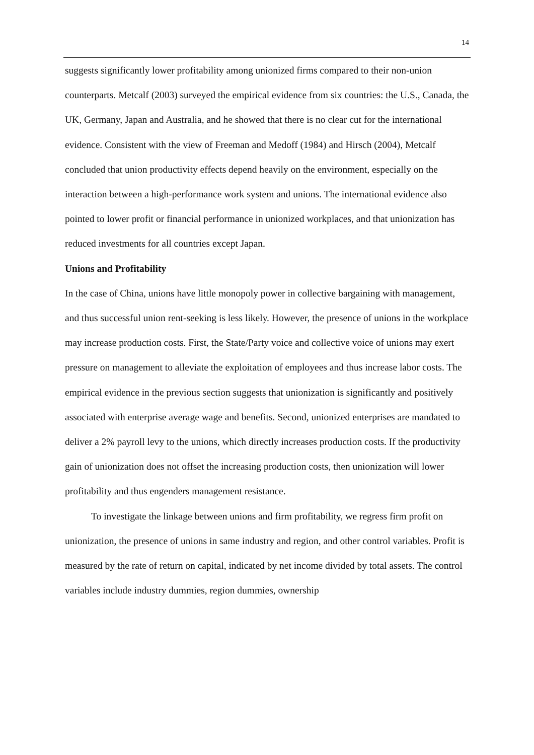14
suggests significantly lower profitability among unionized firms compared to their non-union counterparts. Metcalf (2003) surveyed the empirical evidence from six countries: the U.S., Canada, the UK, Germany, Japan and Australia, and he showed that there is no clear cut for the international evidence. Consistent with the view of Freeman and Medoff (1984) and Hirsch (2004), Metcalf concluded that union productivity effects depend heavily on the environment, especially on the interaction between a high-performance work system and unions. The international evidence also pointed to lower profit or financial performance in unionized workplaces, and that unionization has reduced investments for all countries except Japan.
Unions and Profitability
In the case of China, unions have little monopoly power in collective bargaining with management, and thus successful union rent-seeking is less likely. However, the presence of unions in the workplace may increase production costs. First, the State/Party voice and collective voice of unions may exert pressure on management to alleviate the exploitation of employees and thus increase labor costs. The empirical evidence in the previous section suggests that unionization is significantly and positively associated with enterprise average wage and benefits. Second, unionized enterprises are mandated to deliver a 2% payroll levy to the unions, which directly increases production costs. If the productivity gain of unionization does not offset the increasing production costs, then unionization will lower profitability and thus engenders management resistance.
To investigate the linkage between unions and firm profitability, we regress firm profit on unionization, the presence of unions in same industry and region, and other control variables. Profit is measured by the rate of return on capital, indicated by net income divided by total assets. The control variables include industry dummies, region dummies, ownership